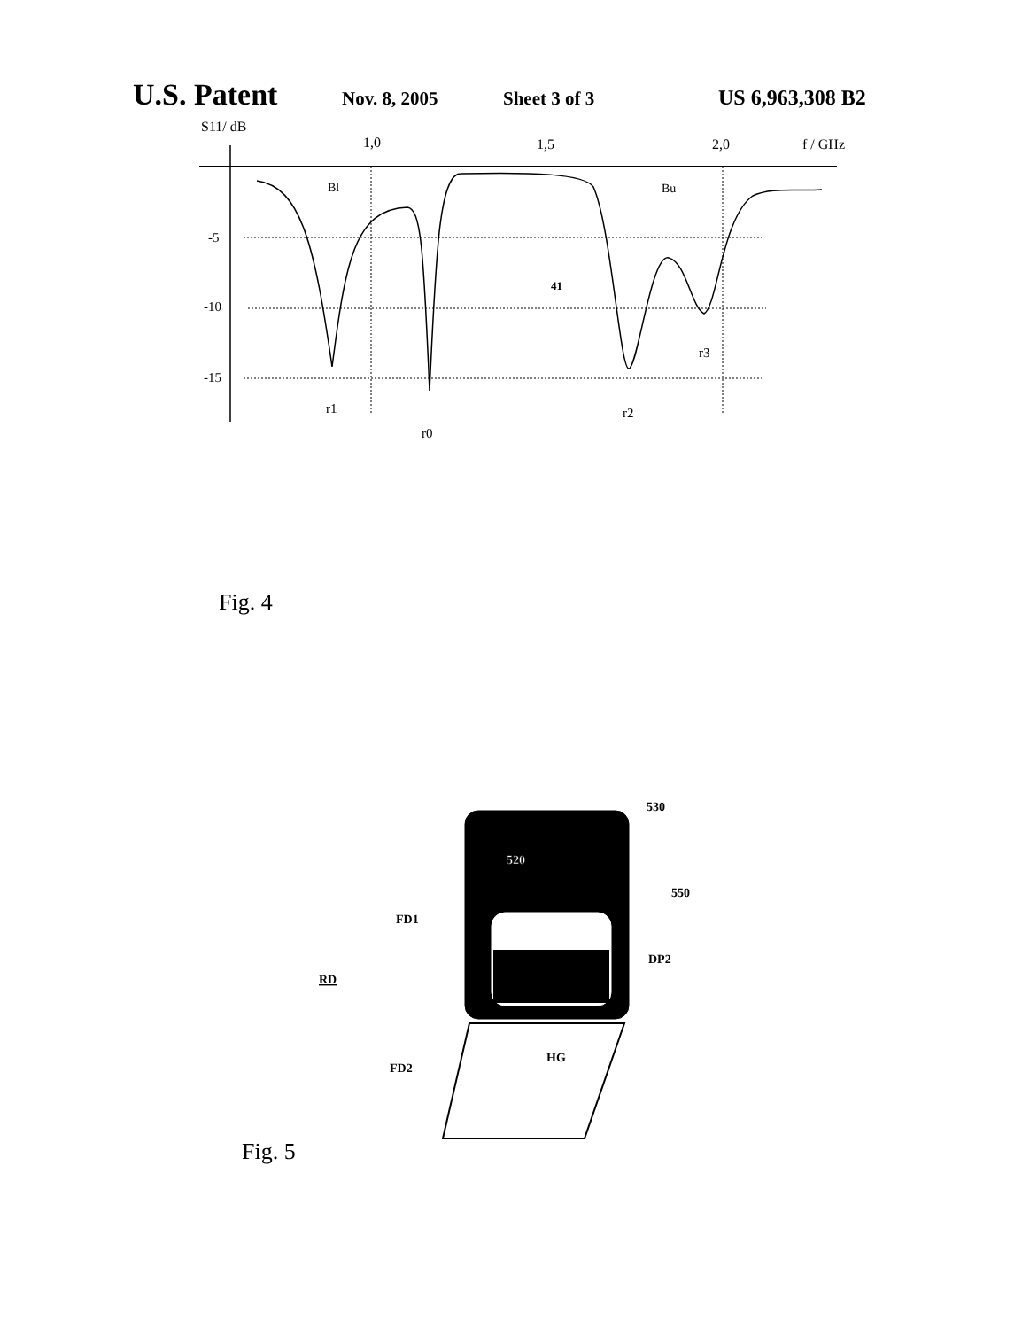U.S. Patent Nov. 8, 2005 Sheet 3 of 3 US 6,963,308 B2
S11/ dB
1,0
1,5
2,0
f / GHz
-5
-10
-15
Bl
Bu
41
r1
r0
r2
r3
Fig. 4
530
520
550
FD1
DP2
RD
FD2
HG
Fig. 5